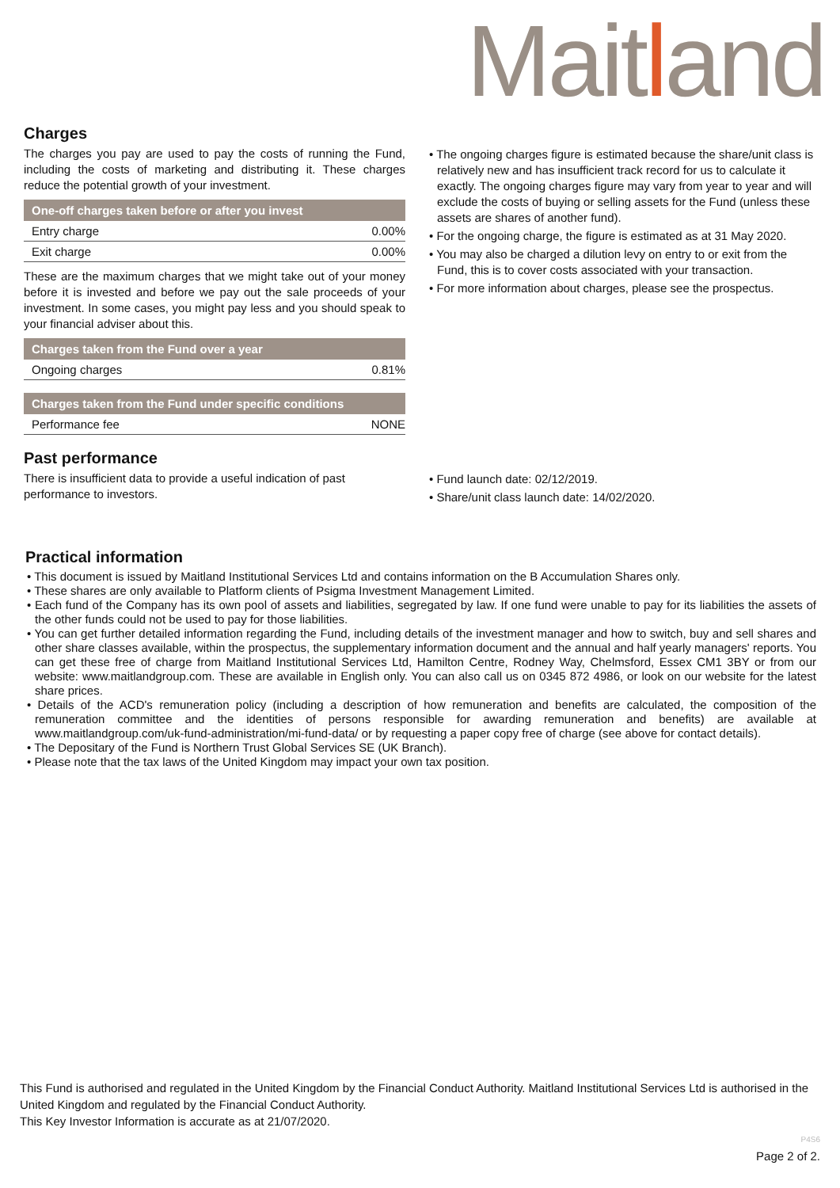Maitland
Charges
The charges you pay are used to pay the costs of running the Fund, including the costs of marketing and distributing it. These charges reduce the potential growth of your investment.
| One-off charges taken before or after you invest | |
| --- | --- |
| Entry charge | 0.00% |
| Exit charge | 0.00% |
These are the maximum charges that we might take out of your money before it is invested and before we pay out the sale proceeds of your investment. In some cases, you might pay less and you should speak to your financial adviser about this.
| Charges taken from the Fund over a year | |
| --- | --- |
| Ongoing charges | 0.81% |
| Charges taken from the Fund under specific conditions | |
| --- | --- |
| Performance fee | NONE |
• The ongoing charges figure is estimated because the share/unit class is relatively new and has insufficient track record for us to calculate it exactly. The ongoing charges figure may vary from year to year and will exclude the costs of buying or selling assets for the Fund (unless these assets are shares of another fund).
• For the ongoing charge, the figure is estimated as at 31 May 2020.
• You may also be charged a dilution levy on entry to or exit from the Fund, this is to cover costs associated with your transaction.
• For more information about charges, please see the prospectus.
Past performance
There is insufficient data to provide a useful indication of past performance to investors.
• Fund launch date: 02/12/2019.
• Share/unit class launch date: 14/02/2020.
Practical information
• This document is issued by Maitland Institutional Services Ltd and contains information on the B Accumulation Shares only.
• These shares are only available to Platform clients of Psigma Investment Management Limited.
• Each fund of the Company has its own pool of assets and liabilities, segregated by law. If one fund were unable to pay for its liabilities the assets of the other funds could not be used to pay for those liabilities.
• You can get further detailed information regarding the Fund, including details of the investment manager and how to switch, buy and sell shares and other share classes available, within the prospectus, the supplementary information document and the annual and half yearly managers' reports. You can get these free of charge from Maitland Institutional Services Ltd, Hamilton Centre, Rodney Way, Chelmsford, Essex CM1 3BY or from our website: www.maitlandgroup.com. These are available in English only. You can also call us on 0345 872 4986, or look on our website for the latest share prices.
• Details of the ACD's remuneration policy (including a description of how remuneration and benefits are calculated, the composition of the remuneration committee and the identities of persons responsible for awarding remuneration and benefits) are available at www.maitlandgroup.com/uk-fund-administration/mi-fund-data/ or by requesting a paper copy free of charge (see above for contact details).
• The Depositary of the Fund is Northern Trust Global Services SE (UK Branch).
• Please note that the tax laws of the United Kingdom may impact your own tax position.
This Fund is authorised and regulated in the United Kingdom by the Financial Conduct Authority. Maitland Institutional Services Ltd is authorised in the United Kingdom and regulated by the Financial Conduct Authority.
This Key Investor Information is accurate as at 21/07/2020.
P4S6
Page 2 of 2.